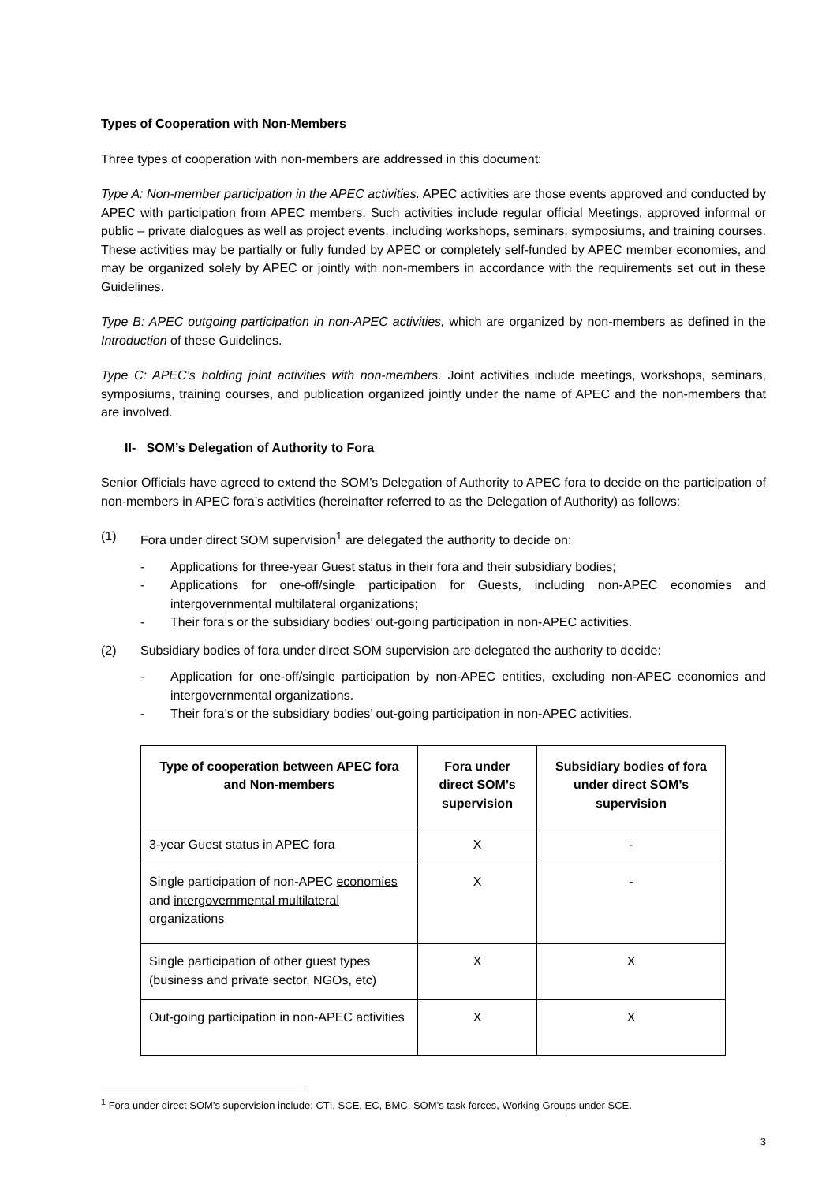Types of Cooperation with Non-Members
Three types of cooperation with non-members are addressed in this document:
Type A: Non-member participation in the APEC activities. APEC activities are those events approved and conducted by APEC with participation from APEC members. Such activities include regular official Meetings, approved informal or public – private dialogues as well as project events, including workshops, seminars, symposiums, and training courses. These activities may be partially or fully funded by APEC or completely self-funded by APEC member economies, and may be organized solely by APEC or jointly with non-members in accordance with the requirements set out in these Guidelines.
Type B: APEC outgoing participation in non-APEC activities, which are organized by non-members as defined in the Introduction of these Guidelines.
Type C: APEC’s holding joint activities with non-members. Joint activities include meetings, workshops, seminars, symposiums, training courses, and publication organized jointly under the name of APEC and the non-members that are involved.
II- SOM’s Delegation of Authority to Fora
Senior Officials have agreed to extend the SOM’s Delegation of Authority to APEC fora to decide on the participation of non-members in APEC fora’s activities (hereinafter referred to as the Delegation of Authority) as follows:
(1) Fora under direct SOM supervision<sup>1</sup> are delegated the authority to decide on:
- Applications for three-year Guest status in their fora and their subsidiary bodies;
- Applications for one-off/single participation for Guests, including non-APEC economies and intergovernmental multilateral organizations;
- Their fora’s or the subsidiary bodies’ out-going participation in non-APEC activities.
(2) Subsidiary bodies of fora under direct SOM supervision are delegated the authority to decide:
- Application for one-off/single participation by non-APEC entities, excluding non-APEC economies and intergovernmental organizations.
- Their fora’s or the subsidiary bodies’ out-going participation in non-APEC activities.
| Type of cooperation between APEC fora and Non-members | Fora under direct SOM’s supervision | Subsidiary bodies of fora under direct SOM’s supervision |
| --- | --- | --- |
| 3-year Guest status in APEC fora | X | - |
| Single participation of non-APEC economies and intergovernmental multilateral organizations | X | - |
| Single participation of other guest types (business and private sector, NGOs, etc) | X | X |
| Out-going participation in non-APEC activities | X | X |
<sup>1</sup> Fora under direct SOM’s supervision include: CTI, SCE, EC, BMC, SOM’s task forces, Working Groups under SCE.
3